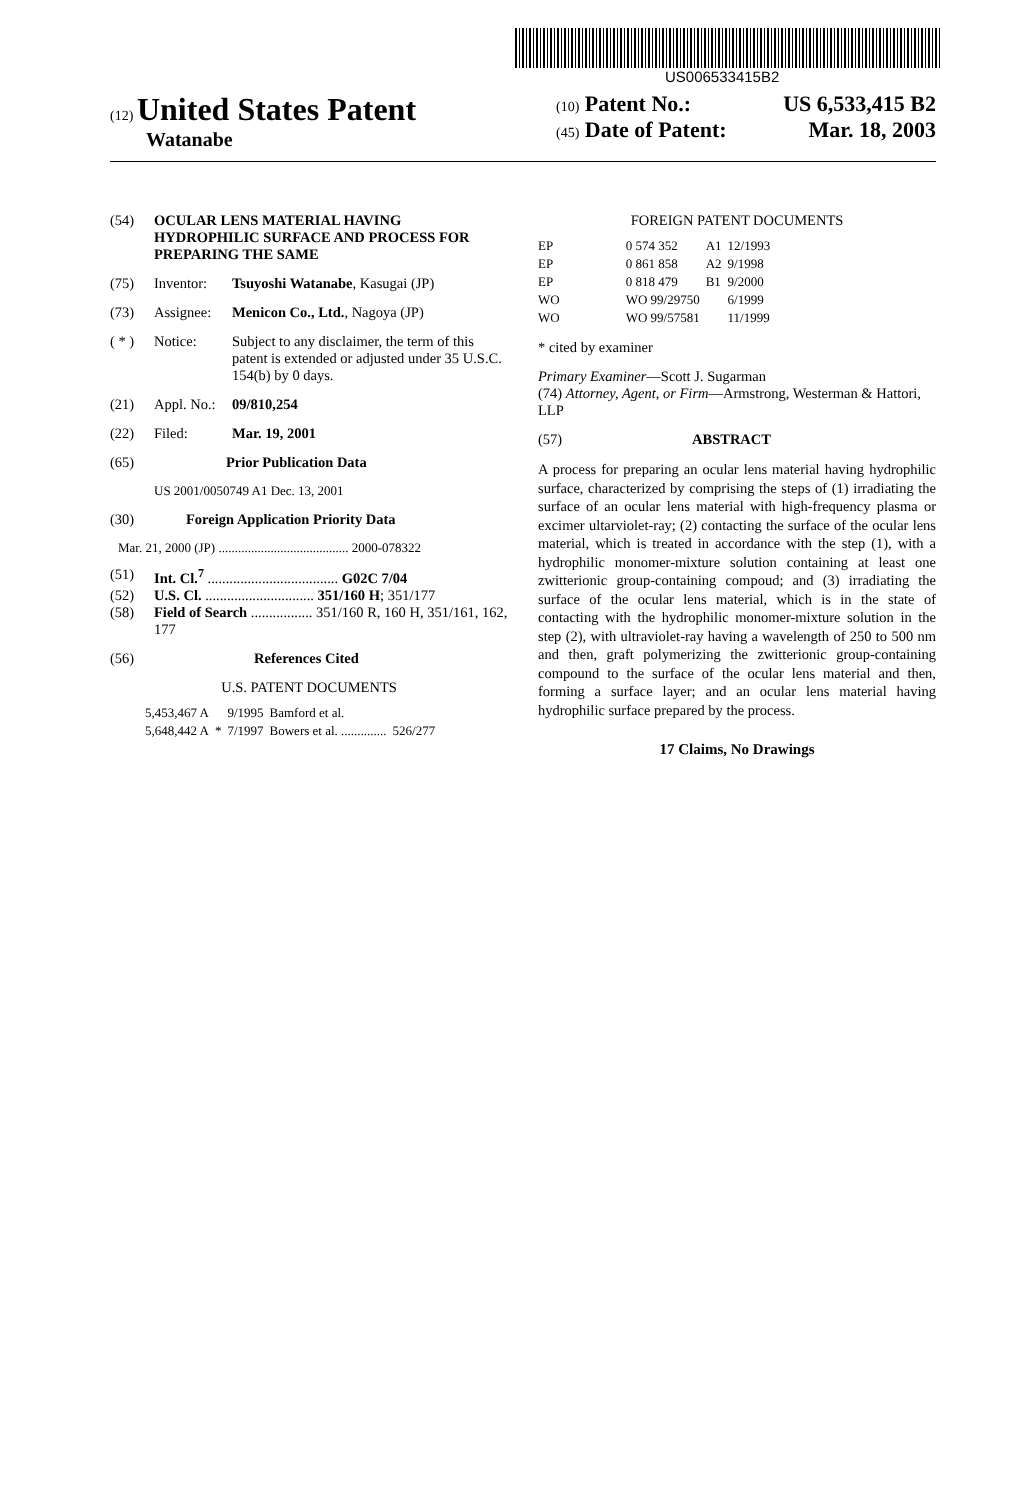US006533415B2
(12) United States Patent
Watanabe
(10) Patent No.: US 6,533,415 B2
(45) Date of Patent: Mar. 18, 2003
(54) OCULAR LENS MATERIAL HAVING HYDROPHILIC SURFACE AND PROCESS FOR PREPARING THE SAME
(75) Inventor: Tsuyoshi Watanabe, Kasugai (JP)
(73) Assignee: Menicon Co., Ltd., Nagoya (JP)
( * ) Notice: Subject to any disclaimer, the term of this patent is extended or adjusted under 35 U.S.C. 154(b) by 0 days.
(21) Appl. No.: 09/810,254
(22) Filed: Mar. 19, 2001
(65) Prior Publication Data
US 2001/0050749 A1 Dec. 13, 2001
(30) Foreign Application Priority Data
Mar. 21, 2000 (JP) ........................................ 2000-078322
(51) Int. Cl.<sup>7</sup> .................................... G02C 7/04
(52) U.S. Cl. .............................. 351/160 H; 351/177
(58) Field of Search ................. 351/160 R, 160 H, 351/161, 162, 177
(56) References Cited
U.S. PATENT DOCUMENTS
| 5,453,467 A | | 9/1995 | Bamford et al. | |
| 5,648,442 A | * | 7/1997 | Bowers et al. .............. | 526/277 |
FOREIGN PATENT DOCUMENTS
| EP | 0 574 352 | A1 | 12/1993 |
| EP | 0 861 858 | A2 | 9/1998 |
| EP | 0 818 479 | B1 | 9/2000 |
| WO | WO 99/29750 | | 6/1999 |
| WO | WO 99/57581 | | 11/1999 |
* cited by examiner
Primary Examiner—Scott J. Sugarman
(74) Attorney, Agent, or Firm—Armstrong, Westerman & Hattori, LLP
(57) ABSTRACT
A process for preparing an ocular lens material having hydrophilic surface, characterized by comprising the steps of (1) irradiating the surface of an ocular lens material with high-frequency plasma or excimer ultarviolet-ray; (2) contacting the surface of the ocular lens material, which is treated in accordance with the step (1), with a hydrophilic monomer-mixture solution containing at least one zwitterionic group-containing compoud; and (3) irradiating the surface of the ocular lens material, which is in the state of contacting with the hydrophilic monomer-mixture solution in the step (2), with ultraviolet-ray having a wavelength of 250 to 500 nm and then, graft polymerizing the zwitterionic group-containing compound to the surface of the ocular lens material and then, forming a surface layer; and an ocular lens material having hydrophilic surface prepared by the process.
17 Claims, No Drawings